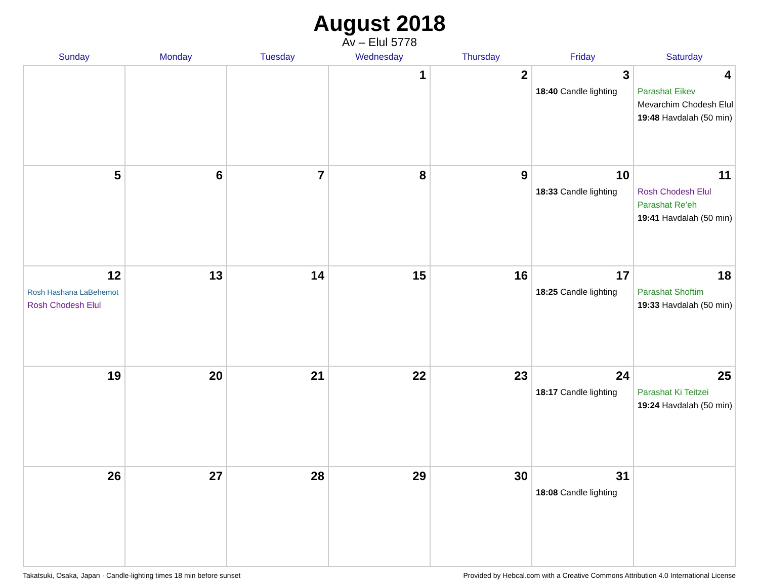August 2018
Av – Elul 5778
| Sunday | Monday | Tuesday | Wednesday | Thursday | Friday | Saturday |
| --- | --- | --- | --- | --- | --- | --- |
| | | | 1 | 2 | 3 18:40 Candle lighting | 4 Parashat Eikev Mevarchim Chodesh Elul 19:48 Havdalah (50 min) |
| 5 | 6 | 7 | 8 | 9 | 10 18:33 Candle lighting | 11 Rosh Chodesh Elul Parashat Re’eh 19:41 Havdalah (50 min) |
| 12 Rosh Hashana LaBehemot Rosh Chodesh Elul | 13 | 14 | 15 | 16 | 17 18:25 Candle lighting | 18 Parashat Shoftim 19:33 Havdalah (50 min) |
| 19 | 20 | 21 | 22 | 23 | 24 18:17 Candle lighting | 25 Parashat Ki Teitzei 19:24 Havdalah (50 min) |
| 26 | 27 | 28 | 29 | 30 | 31 18:08 Candle lighting | |
Takatsuki, Osaka, Japan · Candle-lighting times 18 min before sunset Provided by Hebcal.com with a Creative Commons Attribution 4.0 International License